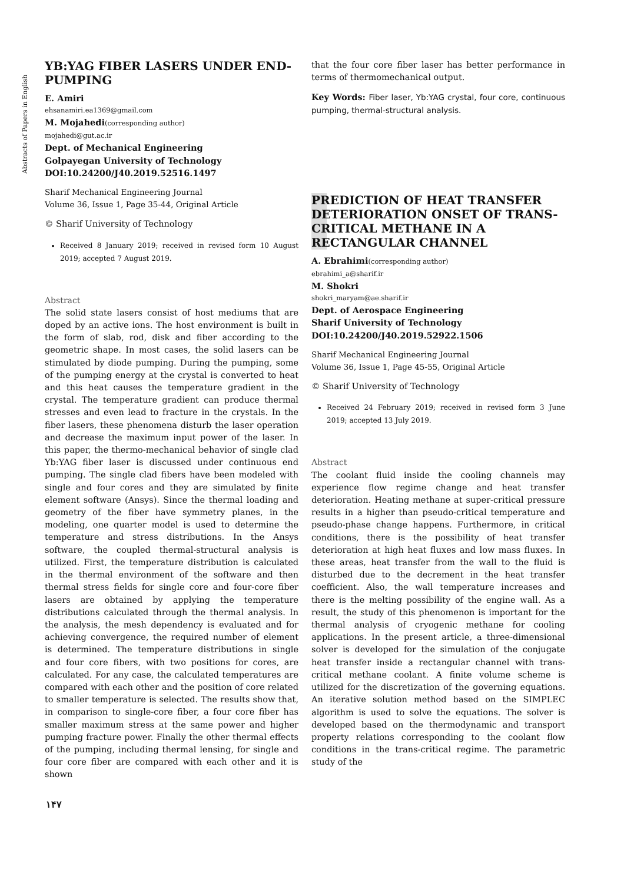Abstracts of Papers in English
YB:YAG FIBER LASERS UNDER END-PUMPING
E. Amiri
ehsanamiri.ea1369@gmail.com
M. Mojahedi(corresponding author)
mojahedi@gut.ac.ir
Dept. of Mechanical Engineering
Golpayegan University of Technology
DOI:10.24200/J40.2019.52516.1497
Sharif Mechanical Engineering Journal
Volume 36, Issue 1, Page 35-44, Original Article
© Sharif University of Technology
Received 8 January 2019; received in revised form 10 August 2019; accepted 7 August 2019.
Abstract
The solid state lasers consist of host mediums that are doped by an active ions. The host environment is built in the form of slab, rod, disk and fiber according to the geometric shape. In most cases, the solid lasers can be stimulated by diode pumping. During the pumping, some of the pumping energy at the crystal is converted to heat and this heat causes the temperature gradient in the crystal. The temperature gradient can produce thermal stresses and even lead to fracture in the crystals. In the fiber lasers, these phenomena disturb the laser operation and decrease the maximum input power of the laser. In this paper, the thermo-mechanical behavior of single clad Yb:YAG fiber laser is discussed under continuous end pumping. The single clad fibers have been modeled with single and four cores and they are simulated by finite element software (Ansys). Since the thermal loading and geometry of the fiber have symmetry planes, in the modeling, one quarter model is used to determine the temperature and stress distributions. In the Ansys software, the coupled thermal-structural analysis is utilized. First, the temperature distribution is calculated in the thermal environment of the software and then thermal stress fields for single core and four-core fiber lasers are obtained by applying the temperature distributions calculated through the thermal analysis. In the analysis, the mesh dependency is evaluated and for achieving convergence, the required number of element is determined. The temperature distributions in single and four core fibers, with two positions for cores, are calculated. For any case, the calculated temperatures are compared with each other and the position of core related to smaller temperature is selected. The results show that, in comparison to single-core fiber, a four core fiber has smaller maximum stress at the same power and higher pumping fracture power. Finally the other thermal effects of the pumping, including thermal lensing, for single and four core fiber are compared with each other and it is shown
that the four core fiber laser has better performance in terms of thermomechanical output.
Key Words: Fiber laser, Yb:YAG crystal, four core, continuous pumping, thermal-structural analysis.
PREDICTION OF HEAT TRANSFER DETERIORATION ONSET OF TRANS-CRITICAL METHANE IN A RECTANGULAR CHANNEL
A. Ebrahimi(corresponding author)
ebrahimi_a@sharif.ir
M. Shokri
shokri_maryam@ae.sharif.ir
Dept. of Aerospace Engineering
Sharif University of Technology
DOI:10.24200/J40.2019.52922.1506
Sharif Mechanical Engineering Journal
Volume 36, Issue 1, Page 45-55, Original Article
© Sharif University of Technology
Received 24 February 2019; received in revised form 3 June 2019; accepted 13 July 2019.
Abstract
The coolant fluid inside the cooling channels may experience flow regime change and heat transfer deterioration. Heating methane at super-critical pressure results in a higher than pseudo-critical temperature and pseudo-phase change happens. Furthermore, in critical conditions, there is the possibility of heat transfer deterioration at high heat fluxes and low mass fluxes. In these areas, heat transfer from the wall to the fluid is disturbed due to the decrement in the heat transfer coefficient. Also, the wall temperature increases and there is the melting possibility of the engine wall. As a result, the study of this phenomenon is important for the thermal analysis of cryogenic methane for cooling applications. In the present article, a three-dimensional solver is developed for the simulation of the conjugate heat transfer inside a rectangular channel with trans-critical methane coolant. A finite volume scheme is utilized for the discretization of the governing equations. An iterative solution method based on the SIMPLEC algorithm is used to solve the equations. The solver is developed based on the thermodynamic and transport property relations corresponding to the coolant flow conditions in the trans-critical regime. The parametric study of the
۱۴۷